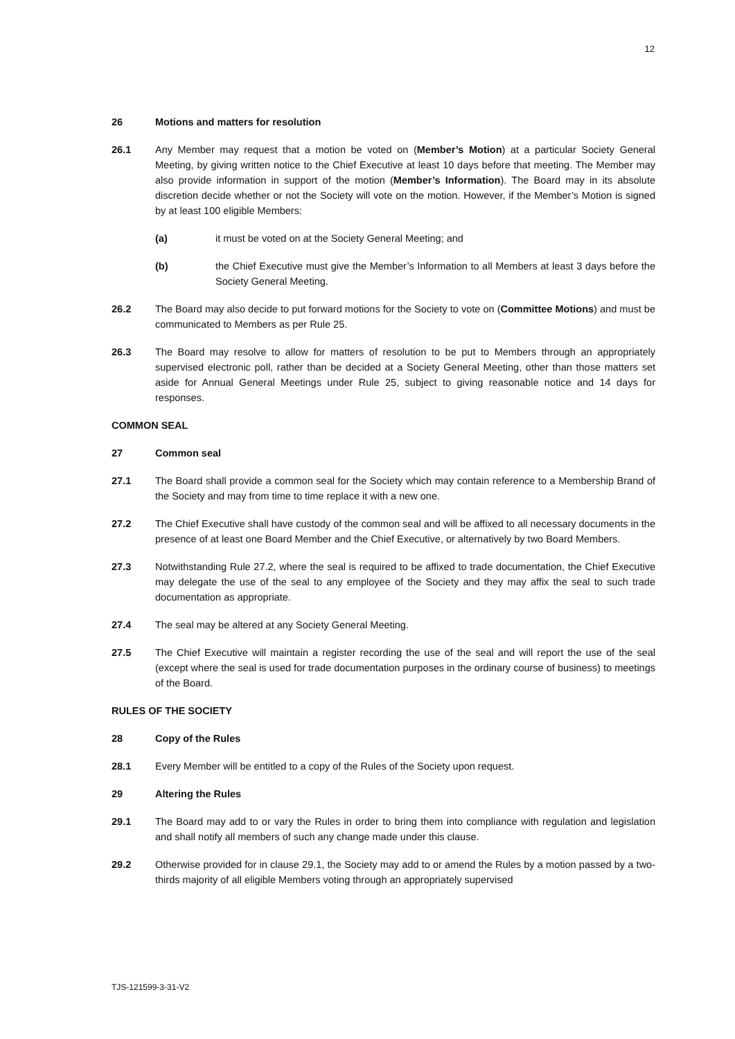12
26 Motions and matters for resolution
26.1 Any Member may request that a motion be voted on (Member’s Motion) at a particular Society General Meeting, by giving written notice to the Chief Executive at least 10 days before that meeting. The Member may also provide information in support of the motion (Member’s Information). The Board may in its absolute discretion decide whether or not the Society will vote on the motion. However, if the Member’s Motion is signed by at least 100 eligible Members:
(a) it must be voted on at the Society General Meeting; and
(b) the Chief Executive must give the Member’s Information to all Members at least 3 days before the Society General Meeting.
26.2 The Board may also decide to put forward motions for the Society to vote on (Committee Motions) and must be communicated to Members as per Rule 25.
26.3 The Board may resolve to allow for matters of resolution to be put to Members through an appropriately supervised electronic poll, rather than be decided at a Society General Meeting, other than those matters set aside for Annual General Meetings under Rule 25, subject to giving reasonable notice and 14 days for responses.
COMMON SEAL
27 Common seal
27.1 The Board shall provide a common seal for the Society which may contain reference to a Membership Brand of the Society and may from time to time replace it with a new one.
27.2 The Chief Executive shall have custody of the common seal and will be affixed to all necessary documents in the presence of at least one Board Member and the Chief Executive, or alternatively by two Board Members.
27.3 Notwithstanding Rule 27.2, where the seal is required to be affixed to trade documentation, the Chief Executive may delegate the use of the seal to any employee of the Society and they may affix the seal to such trade documentation as appropriate.
27.4 The seal may be altered at any Society General Meeting.
27.5 The Chief Executive will maintain a register recording the use of the seal and will report the use of the seal (except where the seal is used for trade documentation purposes in the ordinary course of business) to meetings of the Board.
RULES OF THE SOCIETY
28 Copy of the Rules
28.1 Every Member will be entitled to a copy of the Rules of the Society upon request.
29 Altering the Rules
29.1 The Board may add to or vary the Rules in order to bring them into compliance with regulation and legislation and shall notify all members of such any change made under this clause.
29.2 Otherwise provided for in clause 29.1, the Society may add to or amend the Rules by a motion passed by a two-thirds majority of all eligible Members voting through an appropriately supervised
TJS-121599-3-31-V2